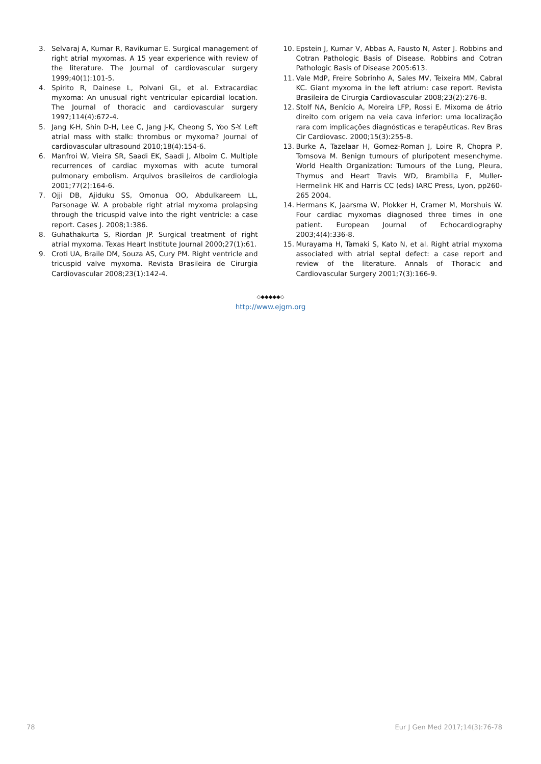3. Selvaraj A, Kumar R, Ravikumar E. Surgical management of right atrial myxomas. A 15 year experience with review of the literature. The Journal of cardiovascular surgery 1999;40(1):101-5.
4. Spirito R, Dainese L, Polvani GL, et al. Extracardiac myxoma: An unusual right ventricular epicardial location. The Journal of thoracic and cardiovascular surgery 1997;114(4):672-4.
5. Jang K-H, Shin D-H, Lee C, Jang J-K, Cheong S, Yoo S-Y. Left atrial mass with stalk: thrombus or myxoma? Journal of cardiovascular ultrasound 2010;18(4):154-6.
6. Manfroi W, Vieira SR, Saadi EK, Saadi J, Alboim C. Multiple recurrences of cardiac myxomas with acute tumoral pulmonary embolism. Arquivos brasileiros de cardiologia 2001;77(2):164-6.
7. Ojji DB, Ajiduku SS, Omonua OO, Abdulkareem LL, Parsonage W. A probable right atrial myxoma prolapsing through the tricuspid valve into the right ventricle: a case report. Cases J. 2008;1:386.
8. Guhathakurta S, Riordan JP. Surgical treatment of right atrial myxoma. Texas Heart Institute Journal 2000;27(1):61.
9. Croti UA, Braile DM, Souza AS, Cury PM. Right ventricle and tricuspid valve myxoma. Revista Brasileira de Cirurgia Cardiovascular 2008;23(1):142-4.
10. Epstein J, Kumar V, Abbas A, Fausto N, Aster J. Robbins and Cotran Pathologic Basis of Disease. Robbins and Cotran Pathologic Basis of Disease 2005:613.
11. Vale MdP, Freire Sobrinho A, Sales MV, Teixeira MM, Cabral KC. Giant myxoma in the left atrium: case report. Revista Brasileira de Cirurgia Cardiovascular 2008;23(2):276-8.
12. Stolf NA, Benício A, Moreira LFP, Rossi E. Mixoma de átrio direito com origem na veia cava inferior: uma localização rara com implicações diagnósticas e terapêuticas. Rev Bras Cir Cardiovasc. 2000;15(3):255-8.
13. Burke A, Tazelaar H, Gomez-Roman J, Loire R, Chopra P, Tomsova M. Benign tumours of pluripotent mesenchyme. World Health Organization: Tumours of the Lung, Pleura, Thymus and Heart Travis WD, Brambilla E, Muller-Hermelink HK and Harris CC (eds) IARC Press, Lyon, pp260-265 2004.
14. Hermans K, Jaarsma W, Plokker H, Cramer M, Morshuis W. Four cardiac myxomas diagnosed three times in one patient. European Journal of Echocardiography 2003;4(4):336-8.
15. Murayama H, Tamaki S, Kato N, et al. Right atrial myxoma associated with atrial septal defect: a case report and review of the literature. Annals of Thoracic and Cardiovascular Surgery 2001;7(3):166-9.
◇◆◆◆◆◆◇
http://www.ejgm.org
78 Eur J Gen Med 2017;14(3):76-78